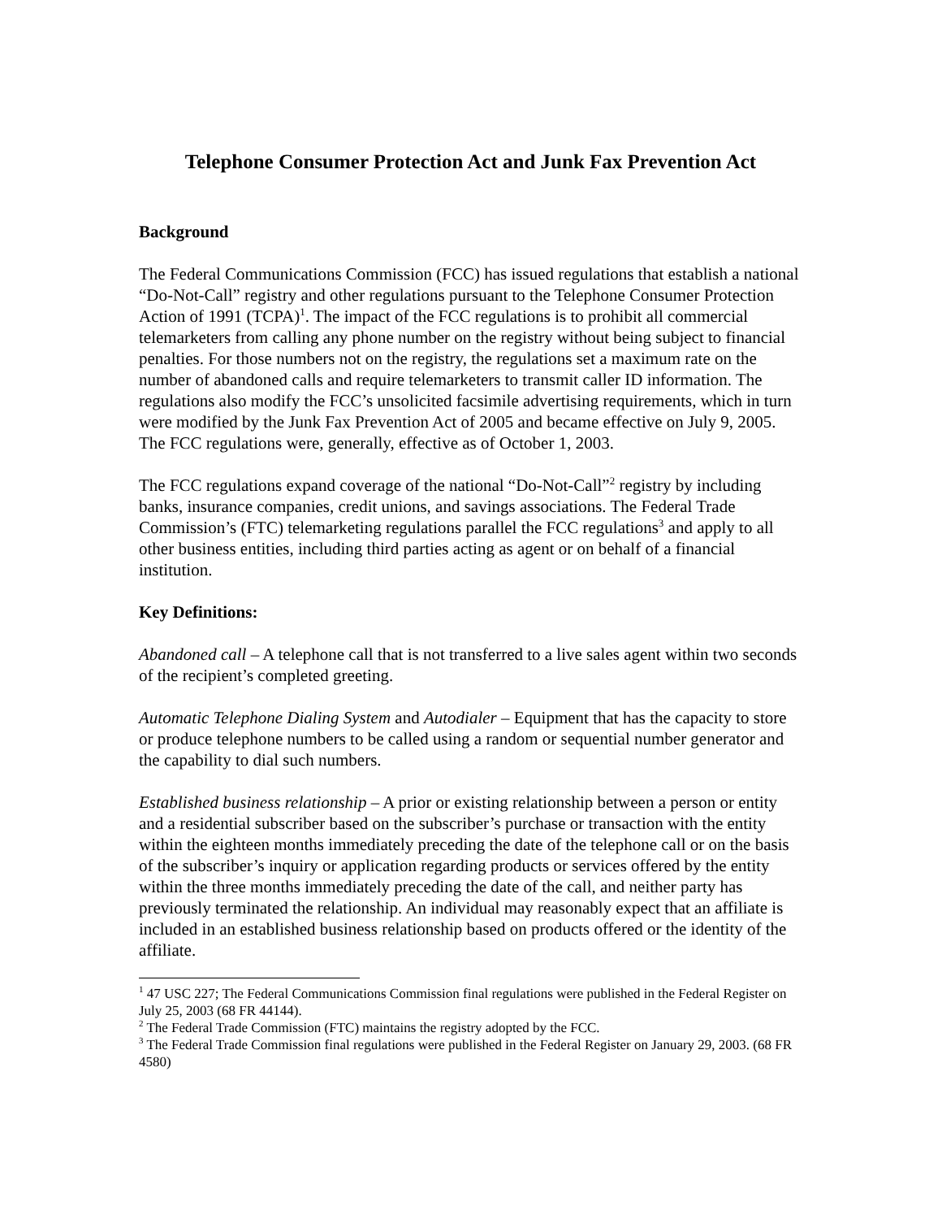Telephone Consumer Protection Act and Junk Fax Prevention Act
Background
The Federal Communications Commission (FCC) has issued regulations that establish a national “Do-Not-Call” registry and other regulations pursuant to the Telephone Consumer Protection Action of 1991 (TCPA)<sup>1</sup>. The impact of the FCC regulations is to prohibit all commercial telemarketers from calling any phone number on the registry without being subject to financial penalties. For those numbers not on the registry, the regulations set a maximum rate on the number of abandoned calls and require telemarketers to transmit caller ID information. The regulations also modify the FCC’s unsolicited facsimile advertising requirements, which in turn were modified by the Junk Fax Prevention Act of 2005 and became effective on July 9, 2005. The FCC regulations were, generally, effective as of October 1, 2003.
The FCC regulations expand coverage of the national “Do-Not-Call”<sup>2</sup> registry by including banks, insurance companies, credit unions, and savings associations. The Federal Trade Commission’s (FTC) telemarketing regulations parallel the FCC regulations<sup>3</sup> and apply to all other business entities, including third parties acting as agent or on behalf of a financial institution.
Key Definitions:
Abandoned call – A telephone call that is not transferred to a live sales agent within two seconds of the recipient’s completed greeting.
Automatic Telephone Dialing System and Autodialer – Equipment that has the capacity to store or produce telephone numbers to be called using a random or sequential number generator and the capability to dial such numbers.
Established business relationship – A prior or existing relationship between a person or entity and a residential subscriber based on the subscriber’s purchase or transaction with the entity within the eighteen months immediately preceding the date of the telephone call or on the basis of the subscriber’s inquiry or application regarding products or services offered by the entity within the three months immediately preceding the date of the call, and neither party has previously terminated the relationship. An individual may reasonably expect that an affiliate is included in an established business relationship based on products offered or the identity of the affiliate.
<sup>1</sup> 47 USC 227; The Federal Communications Commission final regulations were published in the Federal Register on July 25, 2003 (68 FR 44144).
<sup>2</sup> The Federal Trade Commission (FTC) maintains the registry adopted by the FCC.
<sup>3</sup> The Federal Trade Commission final regulations were published in the Federal Register on January 29, 2003. (68 FR 4580)